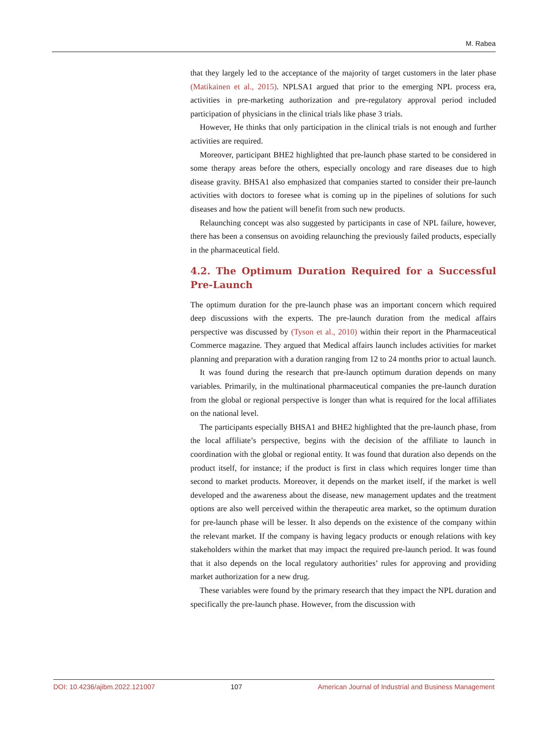M. Rabea
that they largely led to the acceptance of the majority of target customers in the later phase (Matikainen et al., 2015). NPLSA1 argued that prior to the emerging NPL process era, activities in pre-marketing authorization and pre-regulatory approval period included participation of physicians in the clinical trials like phase 3 trials.
However, He thinks that only participation in the clinical trials is not enough and further activities are required.
Moreover, participant BHE2 highlighted that pre-launch phase started to be considered in some therapy areas before the others, especially oncology and rare diseases due to high disease gravity. BHSA1 also emphasized that companies started to consider their pre-launch activities with doctors to foresee what is coming up in the pipelines of solutions for such diseases and how the patient will benefit from such new products.
Relaunching concept was also suggested by participants in case of NPL failure, however, there has been a consensus on avoiding relaunching the previously failed products, especially in the pharmaceutical field.
4.2. The Optimum Duration Required for a Successful Pre-Launch
The optimum duration for the pre-launch phase was an important concern which required deep discussions with the experts. The pre-launch duration from the medical affairs perspective was discussed by (Tyson et al., 2010) within their report in the Pharmaceutical Commerce magazine. They argued that Medical affairs launch includes activities for market planning and preparation with a duration ranging from 12 to 24 months prior to actual launch.
It was found during the research that pre-launch optimum duration depends on many variables. Primarily, in the multinational pharmaceutical companies the pre-launch duration from the global or regional perspective is longer than what is required for the local affiliates on the national level.
The participants especially BHSA1 and BHE2 highlighted that the pre-launch phase, from the local affiliate’s perspective, begins with the decision of the affiliate to launch in coordination with the global or regional entity. It was found that duration also depends on the product itself, for instance; if the product is first in class which requires longer time than second to market products. Moreover, it depends on the market itself, if the market is well developed and the awareness about the disease, new management updates and the treatment options are also well perceived within the therapeutic area market, so the optimum duration for pre-launch phase will be lesser. It also depends on the existence of the company within the relevant market. If the company is having legacy products or enough relations with key stakeholders within the market that may impact the required pre-launch period. It was found that it also depends on the local regulatory authorities’ rules for approving and providing market authorization for a new drug.
These variables were found by the primary research that they impact the NPL duration and specifically the pre-launch phase. However, from the discussion with
DOI: 10.4236/ajibm.2022.121007 107 American Journal of Industrial and Business Management